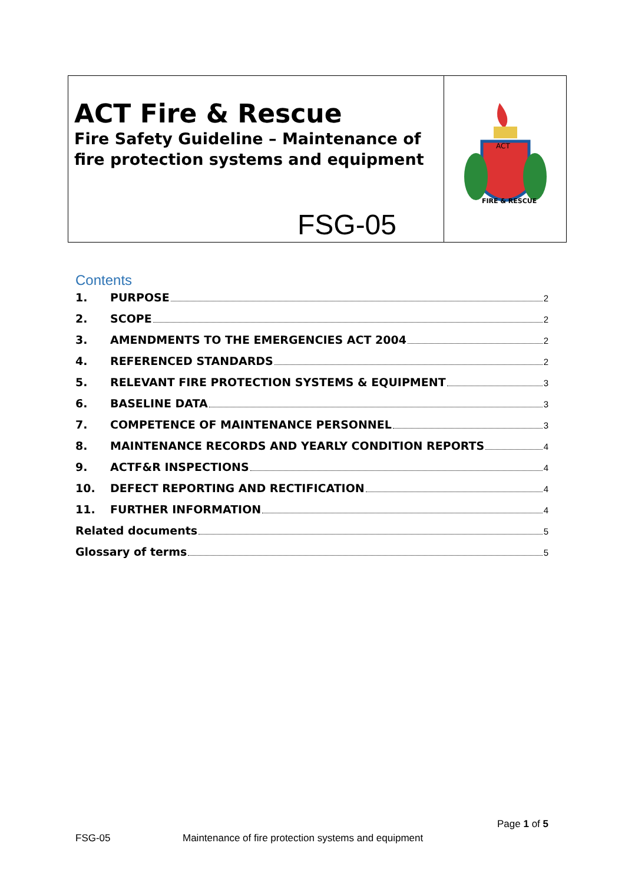ACT Fire & Rescue
Fire Safety Guideline – Maintenance of fire protection systems and equipment
FSG-05
ACT
FIRE & RESCUE
Contents
1. PURPOSE 2
2. SCOPE 2
3. AMENDMENTS TO THE EMERGENCIES ACT 2004 2
4. REFERENCED STANDARDS 2
5. RELEVANT FIRE PROTECTION SYSTEMS & EQUIPMENT 3
6. BASELINE DATA 3
7. COMPETENCE OF MAINTENANCE PERSONNEL 3
8. MAINTENANCE RECORDS AND YEARLY CONDITION REPORTS 4
9. ACTF&R INSPECTIONS 4
10. DEFECT REPORTING AND RECTIFICATION 4
11. FURTHER INFORMATION 4
Related documents 5
Glossary of terms 5
Page 1 of 5
FSG-05 Maintenance of fire protection systems and equipment